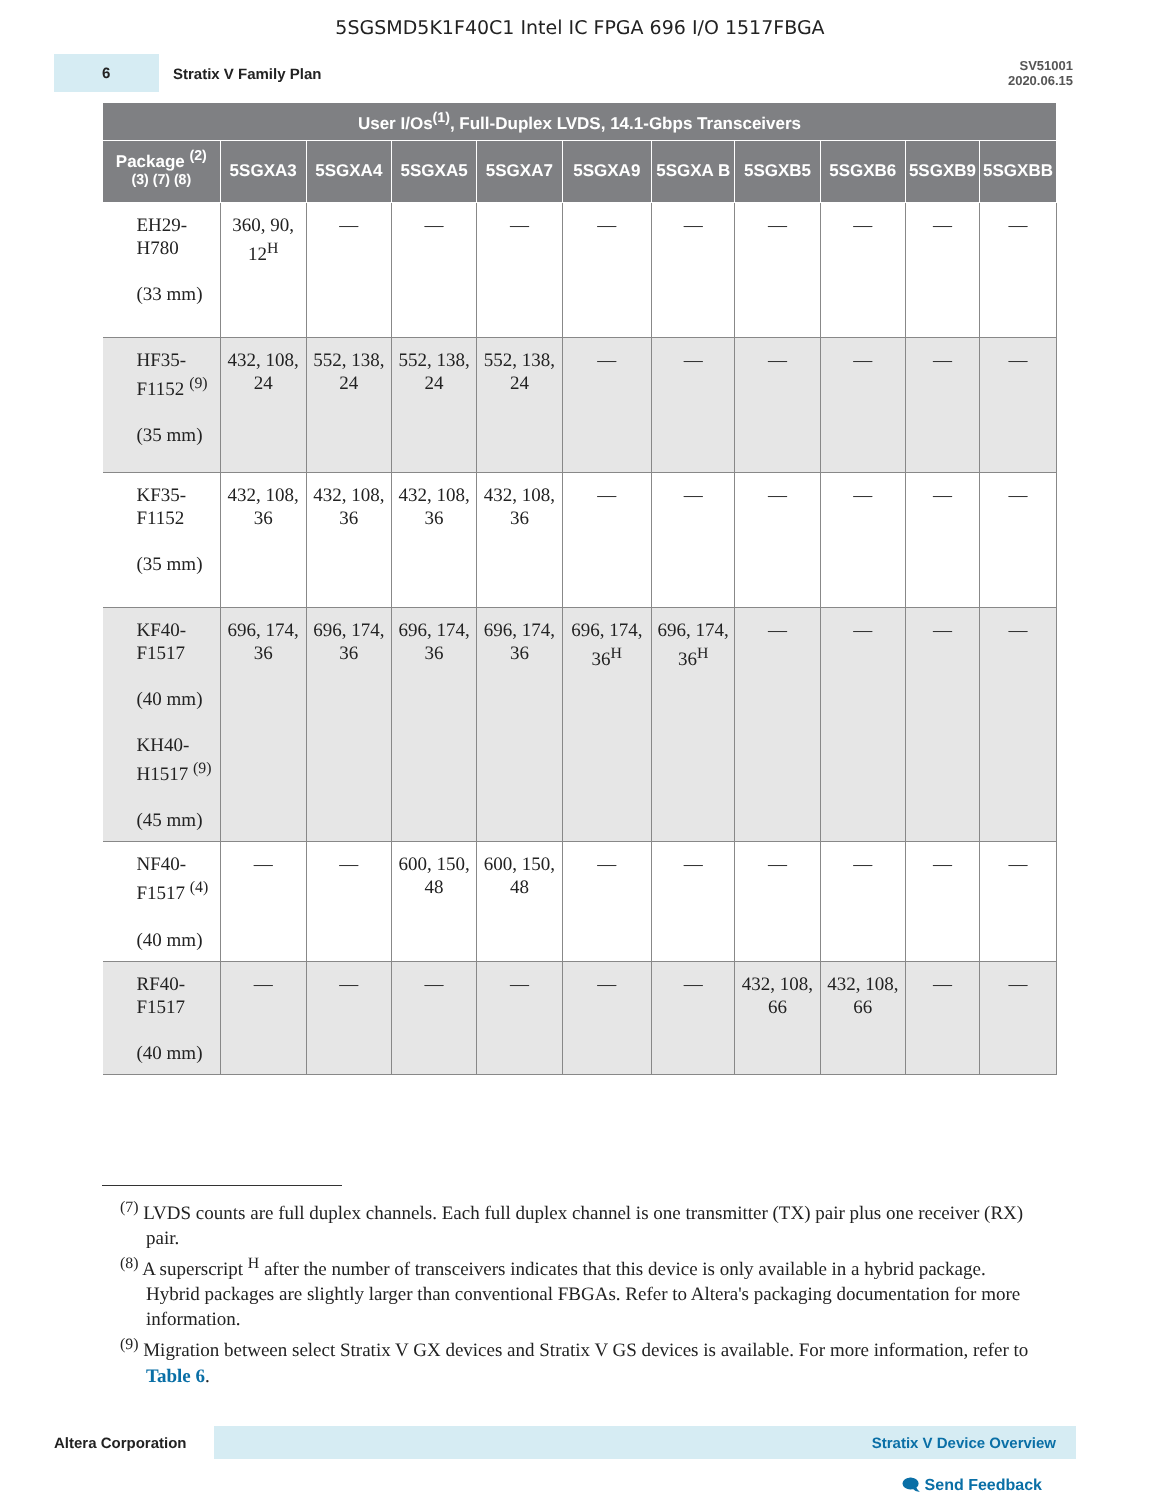5SGSMD5K1F40C1 Intel IC FPGA 696 I/O 1517FBGA
6
Stratix V Family Plan
SV51001
2020.06.15
| User I/Os<sup>(1)</sup>, Full-Duplex LVDS, 14.1-Gbps Transceivers | | | | | | | | | | |
| --- | --- | --- | --- | --- | --- | --- | --- | --- | --- | --- |
| Package <sup>(2) (3) (7) (8)</sup> | 5SGXA3 | 5SGXA4 | 5SGXA5 | 5SGXA7 | 5SGXA9 | 5SGXA B | 5SGXB5 | 5SGXB6 | 5SGXB9 | 5SGXBB |
| EH29- H780 (33 mm) | 360, 90, 12<sup>H</sup> | — | — | — | — | — | — | — | — | — |
| HF35- F1152 <sup>(9)</sup> (35 mm) | 432, 108, 24 | 552, 138, 24 | 552, 138, 24 | 552, 138, 24 | — | — | — | — | — | — |
| KF35- F1152 (35 mm) | 432, 108, 36 | 432, 108, 36 | 432, 108, 36 | 432, 108, 36 | — | — | — | — | — | — |
| KF40- F1517 (40 mm) KH40- H1517 <sup>(9)</sup> (45 mm) | 696, 174, 36 | 696, 174, 36 | 696, 174, 36 | 696, 174, 36 | 696, 174, 36<sup>H</sup> | 696, 174, 36<sup>H</sup> | — | — | — | — |
| NF40- F1517 <sup>(4)</sup> (40 mm) | — | — | 600, 150, 48 | 600, 150, 48 | — | — | — | — | — | — |
| RF40- F1517 (40 mm) | — | — | — | — | — | — | 432, 108, 66 | 432, 108, 66 | — | — |
<sup>(7)</sup> LVDS counts are full duplex channels. Each full duplex channel is one transmitter (TX) pair plus one receiver (RX) pair.
<sup>(8)</sup> A superscript <sup>H</sup> after the number of transceivers indicates that this device is only available in a hybrid package. Hybrid packages are slightly larger than conventional FBGAs. Refer to Altera's packaging documentation for more information.
<sup>(9)</sup> Migration between select Stratix V GX devices and Stratix V GS devices is available. For more information, refer to Table 6.
Altera Corporation
Stratix V Device Overview
🗨 Send Feedback